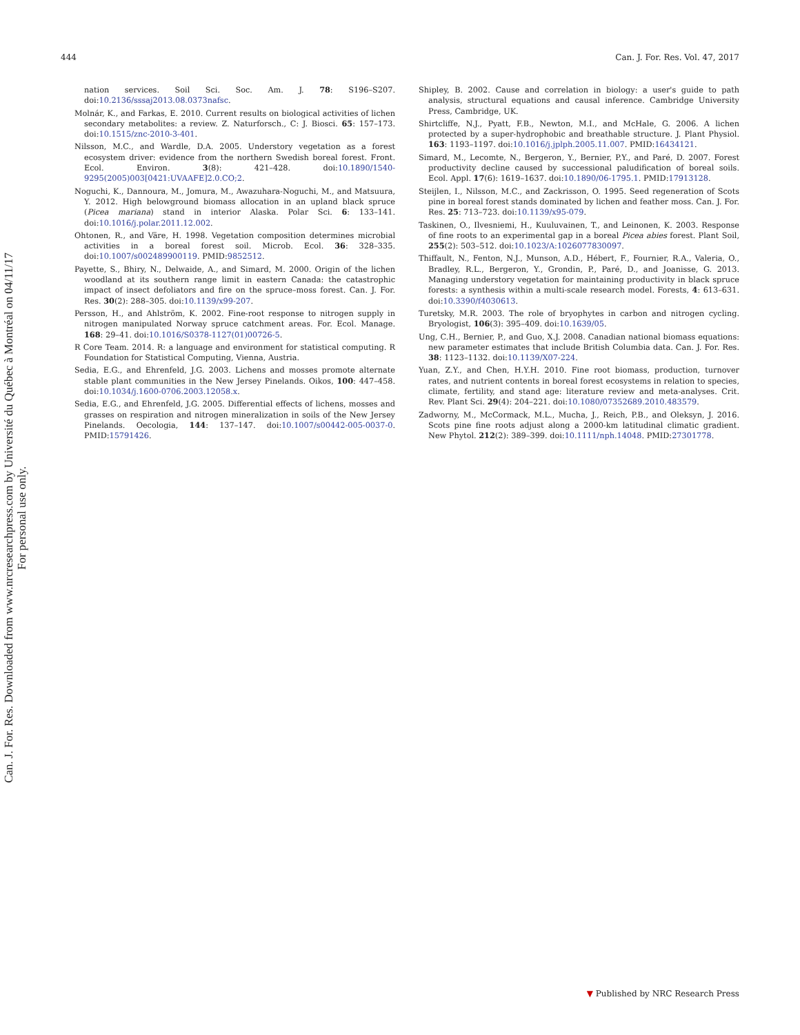Can. J. For. Res. Downloaded from www.nrcresearchpress.com by Université du Québec à Montréal on 04/11/17
For personal use only.
444 Can. J. For. Res. Vol. 47, 2017
nation services. Soil Sci. Soc. Am. J. 78: S196–S207. doi:10.2136/sssaj2013.08.0373nafsc.
Molnár, K., and Farkas, E. 2010. Current results on biological activities of lichen secondary metabolites: a review. Z. Naturforsch., C: J. Biosci. 65: 157–173. doi:10.1515/znc-2010-3-401.
Nilsson, M.C., and Wardle, D.A. 2005. Understory vegetation as a forest ecosystem driver: evidence from the northern Swedish boreal forest. Front. Ecol. Environ. 3(8): 421–428. doi:10.1890/1540-9295(2005)003[0421:UVAAFE]2.0.CO;2.
Noguchi, K., Dannoura, M., Jomura, M., Awazuhara-Noguchi, M., and Matsuura, Y. 2012. High belowground biomass allocation in an upland black spruce (Picea mariana) stand in interior Alaska. Polar Sci. 6: 133–141. doi:10.1016/j.polar.2011.12.002.
Ohtonen, R., and Väre, H. 1998. Vegetation composition determines microbial activities in a boreal forest soil. Microb. Ecol. 36: 328–335. doi:10.1007/s002489900119. PMID:9852512.
Payette, S., Bhiry, N., Delwaide, A., and Simard, M. 2000. Origin of the lichen woodland at its southern range limit in eastern Canada: the catastrophic impact of insect defoliators and fire on the spruce–moss forest. Can. J. For. Res. 30(2): 288–305. doi:10.1139/x99-207.
Persson, H., and Ahlström, K. 2002. Fine-root response to nitrogen supply in nitrogen manipulated Norway spruce catchment areas. For. Ecol. Manage. 168: 29–41. doi:10.1016/S0378-1127(01)00726-5.
R Core Team. 2014. R: a language and environment for statistical computing. R Foundation for Statistical Computing, Vienna, Austria.
Sedia, E.G., and Ehrenfeld, J.G. 2003. Lichens and mosses promote alternate stable plant communities in the New Jersey Pinelands. Oikos, 100: 447–458. doi:10.1034/j.1600-0706.2003.12058.x.
Sedia, E.G., and Ehrenfeld, J.G. 2005. Differential effects of lichens, mosses and grasses on respiration and nitrogen mineralization in soils of the New Jersey Pinelands. Oecologia, 144: 137–147. doi:10.1007/s00442-005-0037-0. PMID:15791426.
Shipley, B. 2002. Cause and correlation in biology: a user's guide to path analysis, structural equations and causal inference. Cambridge University Press, Cambridge, UK.
Shirtcliffe, N.J., Pyatt, F.B., Newton, M.I., and McHale, G. 2006. A lichen protected by a super-hydrophobic and breathable structure. J. Plant Physiol. 163: 1193–1197. doi:10.1016/j.jplph.2005.11.007. PMID:16434121.
Simard, M., Lecomte, N., Bergeron, Y., Bernier, P.Y., and Paré, D. 2007. Forest productivity decline caused by successional paludification of boreal soils. Ecol. Appl. 17(6): 1619–1637. doi:10.1890/06-1795.1. PMID:17913128.
Steijlen, I., Nilsson, M.C., and Zackrisson, O. 1995. Seed regeneration of Scots pine in boreal forest stands dominated by lichen and feather moss. Can. J. For. Res. 25: 713–723. doi:10.1139/x95-079.
Taskinen, O., Ilvesniemi, H., Kuuluvainen, T., and Leinonen, K. 2003. Response of fine roots to an experimental gap in a boreal Picea abies forest. Plant Soil, 255(2): 503–512. doi:10.1023/A:1026077830097.
Thiffault, N., Fenton, N.J., Munson, A.D., Hébert, F., Fournier, R.A., Valeria, O., Bradley, R.L., Bergeron, Y., Grondin, P., Paré, D., and Joanisse, G. 2013. Managing understory vegetation for maintaining productivity in black spruce forests: a synthesis within a multi-scale research model. Forests, 4: 613–631. doi:10.3390/f4030613.
Turetsky, M.R. 2003. The role of bryophytes in carbon and nitrogen cycling. Bryologist, 106(3): 395–409. doi:10.1639/05.
Ung, C.H., Bernier, P., and Guo, X.J. 2008. Canadian national biomass equations: new parameter estimates that include British Columbia data. Can. J. For. Res. 38: 1123–1132. doi:10.1139/X07-224.
Yuan, Z.Y., and Chen, H.Y.H. 2010. Fine root biomass, production, turnover rates, and nutrient contents in boreal forest ecosystems in relation to species, climate, fertility, and stand age: literature review and meta-analyses. Crit. Rev. Plant Sci. 29(4): 204–221. doi:10.1080/07352689.2010.483579.
Zadworny, M., McCormack, M.L., Mucha, J., Reich, P.B., and Oleksyn, J. 2016. Scots pine fine roots adjust along a 2000-km latitudinal climatic gradient. New Phytol. 212(2): 389–399. doi:10.1111/nph.14048. PMID:27301778.
▼ Published by NRC Research Press